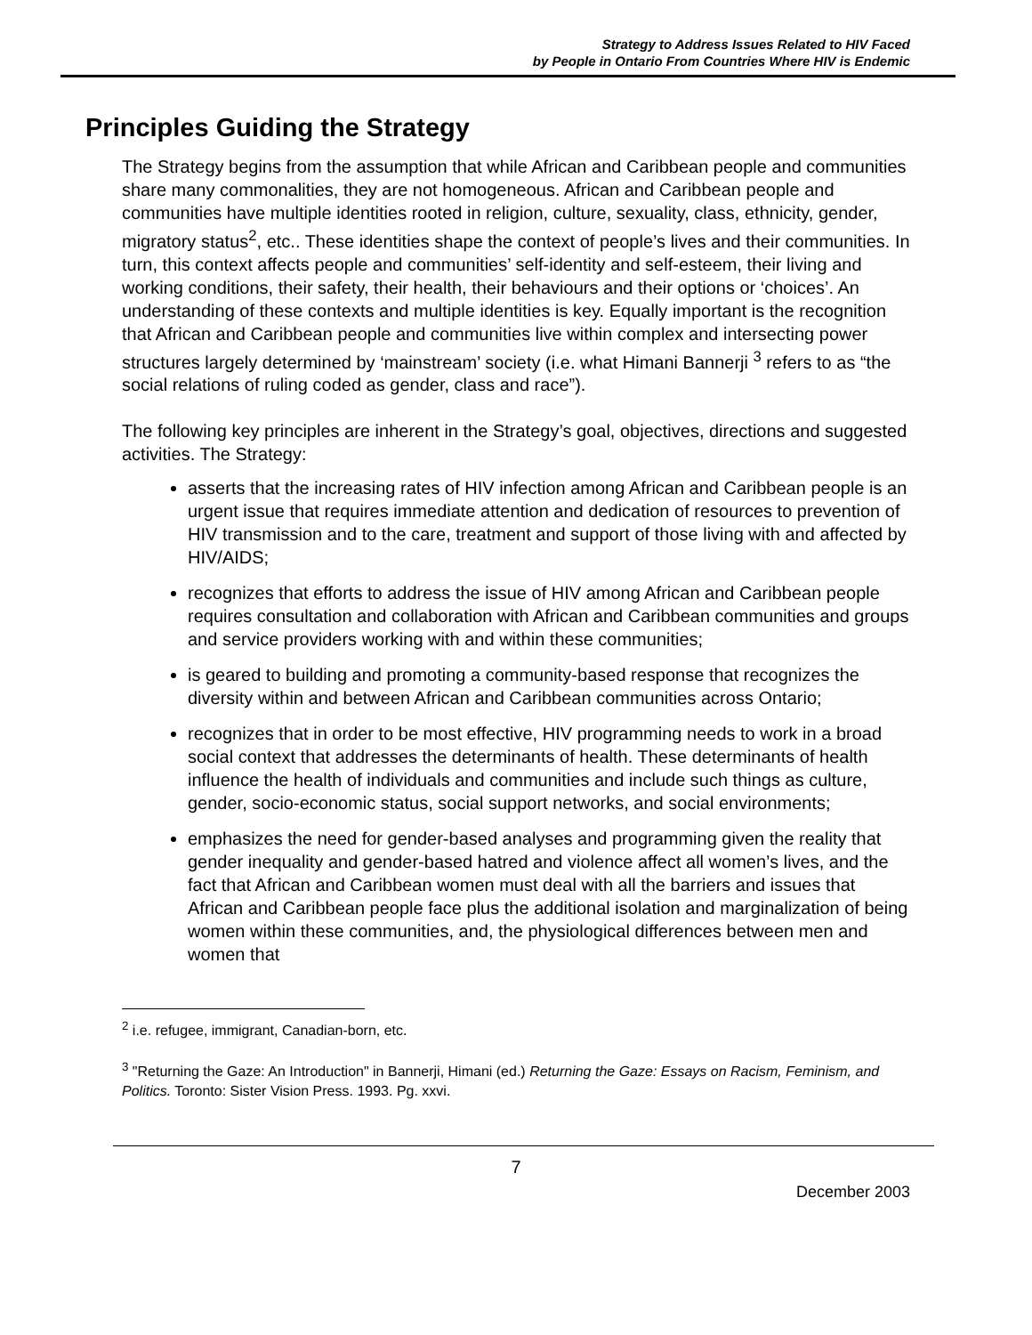Strategy to Address Issues Related to HIV Faced
by People in Ontario From Countries Where HIV is Endemic
Principles Guiding the Strategy
The Strategy begins from the assumption that while African and Caribbean people and communities share many commonalities, they are not homogeneous. African and Caribbean people and communities have multiple identities rooted in religion, culture, sexuality, class, ethnicity, gender, migratory status<sup>2</sup>, etc.. These identities shape the context of people’s lives and their communities. In turn, this context affects people and communities’ self-identity and self-esteem, their living and working conditions, their safety, their health, their behaviours and their options or ‘choices’. An understanding of these contexts and multiple identities is key. Equally important is the recognition that African and Caribbean people and communities live within complex and intersecting power structures largely determined by ‘mainstream’ society (i.e. what Himani Bannerji <sup>3</sup> refers to as “the social relations of ruling coded as gender, class and race”).
The following key principles are inherent in the Strategy’s goal, objectives, directions and suggested activities. The Strategy:
asserts that the increasing rates of HIV infection among African and Caribbean people is an urgent issue that requires immediate attention and dedication of resources to prevention of HIV transmission and to the care, treatment and support of those living with and affected by HIV/AIDS;
recognizes that efforts to address the issue of HIV among African and Caribbean people requires consultation and collaboration with African and Caribbean communities and groups and service providers working with and within these communities;
is geared to building and promoting a community-based response that recognizes the diversity within and between African and Caribbean communities across Ontario;
recognizes that in order to be most effective, HIV programming needs to work in a broad social context that addresses the determinants of health. These determinants of health influence the health of individuals and communities and include such things as culture, gender, socio-economic status, social support networks, and social environments;
emphasizes the need for gender-based analyses and programming given the reality that gender inequality and gender-based hatred and violence affect all women’s lives, and the fact that African and Caribbean women must deal with all the barriers and issues that African and Caribbean people face plus the additional isolation and marginalization of being women within these communities, and, the physiological differences between men and women that
<sup>2</sup> i.e. refugee, immigrant, Canadian-born, etc.
<sup>3</sup> "Returning the Gaze: An Introduction" in Bannerji, Himani (ed.) Returning the Gaze: Essays on Racism, Feminism, and Politics. Toronto: Sister Vision Press. 1993. Pg. xxvi.
7
December 2003